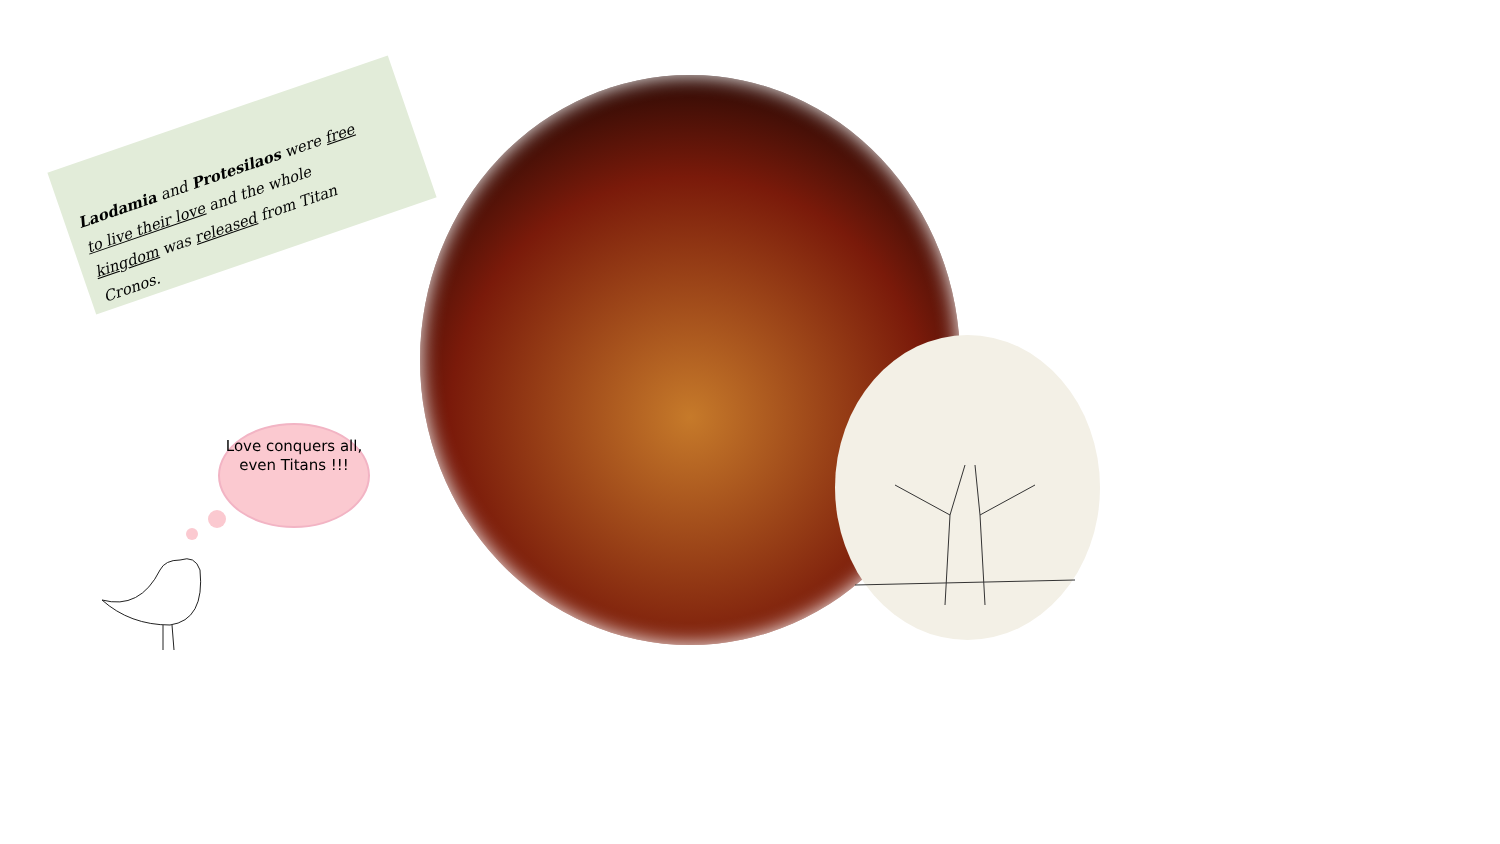Laodamia and Protesilaos were free to live their love and the whole kingdom was released from Titan Cronos.
Love conquers all, even Titans !!!